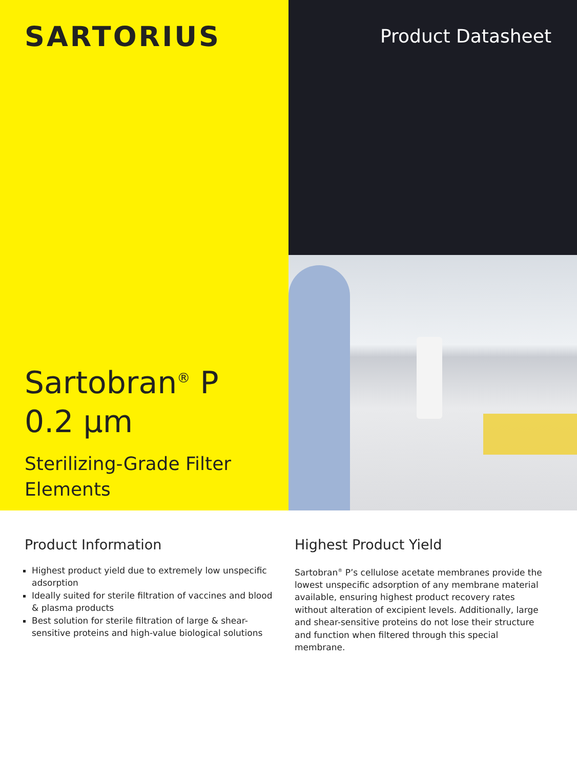SARTORIUS
Sartobran<sup>®</sup> P
0.2 µm
Sterilizing-Grade Filter
Elements
Product Datasheet
Product Information
Highest product yield due to extremely low unspecific adsorption
Ideally suited for sterile filtration of vaccines and blood & plasma products
Best solution for sterile filtration of large & shear-sensitive proteins and high-value biological solutions
Highest Product Yield
Sartobran<sup>®</sup> P’s cellulose acetate membranes provide the lowest unspecific adsorption of any membrane material available, ensuring highest product recovery rates without alteration of excipient levels. Additionally, large and shear-sensitive proteins do not lose their structure and function when filtered through this special membrane.